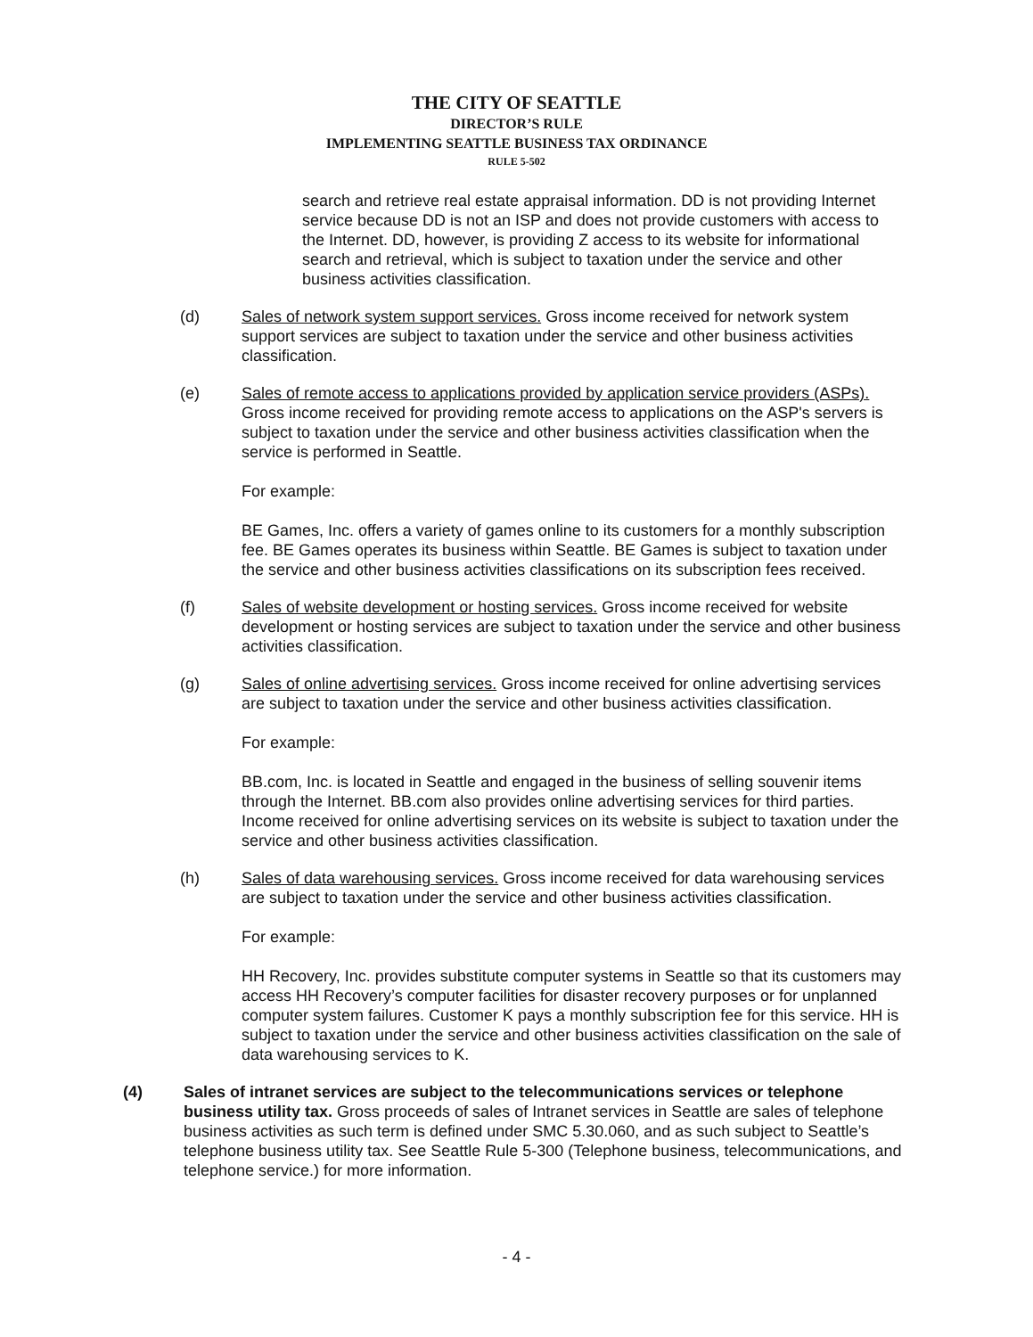THE CITY OF SEATTLE
DIRECTOR’S RULE
IMPLEMENTING SEATTLE BUSINESS TAX ORDINANCE
RULE 5-502
search and retrieve real estate appraisal information. DD is not providing Internet service because DD is not an ISP and does not provide customers with access to the Internet. DD, however, is providing Z access to its website for informational search and retrieval, which is subject to taxation under the service and other business activities classification.
(d) Sales of network system support services. Gross income received for network system support services are subject to taxation under the service and other business activities classification.
(e) Sales of remote access to applications provided by application service providers (ASPs). Gross income received for providing remote access to applications on the ASP's servers is subject to taxation under the service and other business activities classification when the service is performed in Seattle.
For example:
BE Games, Inc. offers a variety of games online to its customers for a monthly subscription fee. BE Games operates its business within Seattle. BE Games is subject to taxation under the service and other business activities classifications on its subscription fees received.
(f) Sales of website development or hosting services. Gross income received for website development or hosting services are subject to taxation under the service and other business activities classification.
(g) Sales of online advertising services. Gross income received for online advertising services are subject to taxation under the service and other business activities classification.
For example:
BB.com, Inc. is located in Seattle and engaged in the business of selling souvenir items through the Internet. BB.com also provides online advertising services for third parties. Income received for online advertising services on its website is subject to taxation under the service and other business activities classification.
(h) Sales of data warehousing services. Gross income received for data warehousing services are subject to taxation under the service and other business activities classification.
For example:
HH Recovery, Inc. provides substitute computer systems in Seattle so that its customers may access HH Recovery’s computer facilities for disaster recovery purposes or for unplanned computer system failures. Customer K pays a monthly subscription fee for this service. HH is subject to taxation under the service and other business activities classification on the sale of data warehousing services to K.
(4) Sales of intranet services are subject to the telecommunications services or telephone business utility tax. Gross proceeds of sales of Intranet services in Seattle are sales of telephone business activities as such term is defined under SMC 5.30.060, and as such subject to Seattle’s telephone business utility tax. See Seattle Rule 5-300 (Telephone business, telecommunications, and telephone service.) for more information.
- 4 -